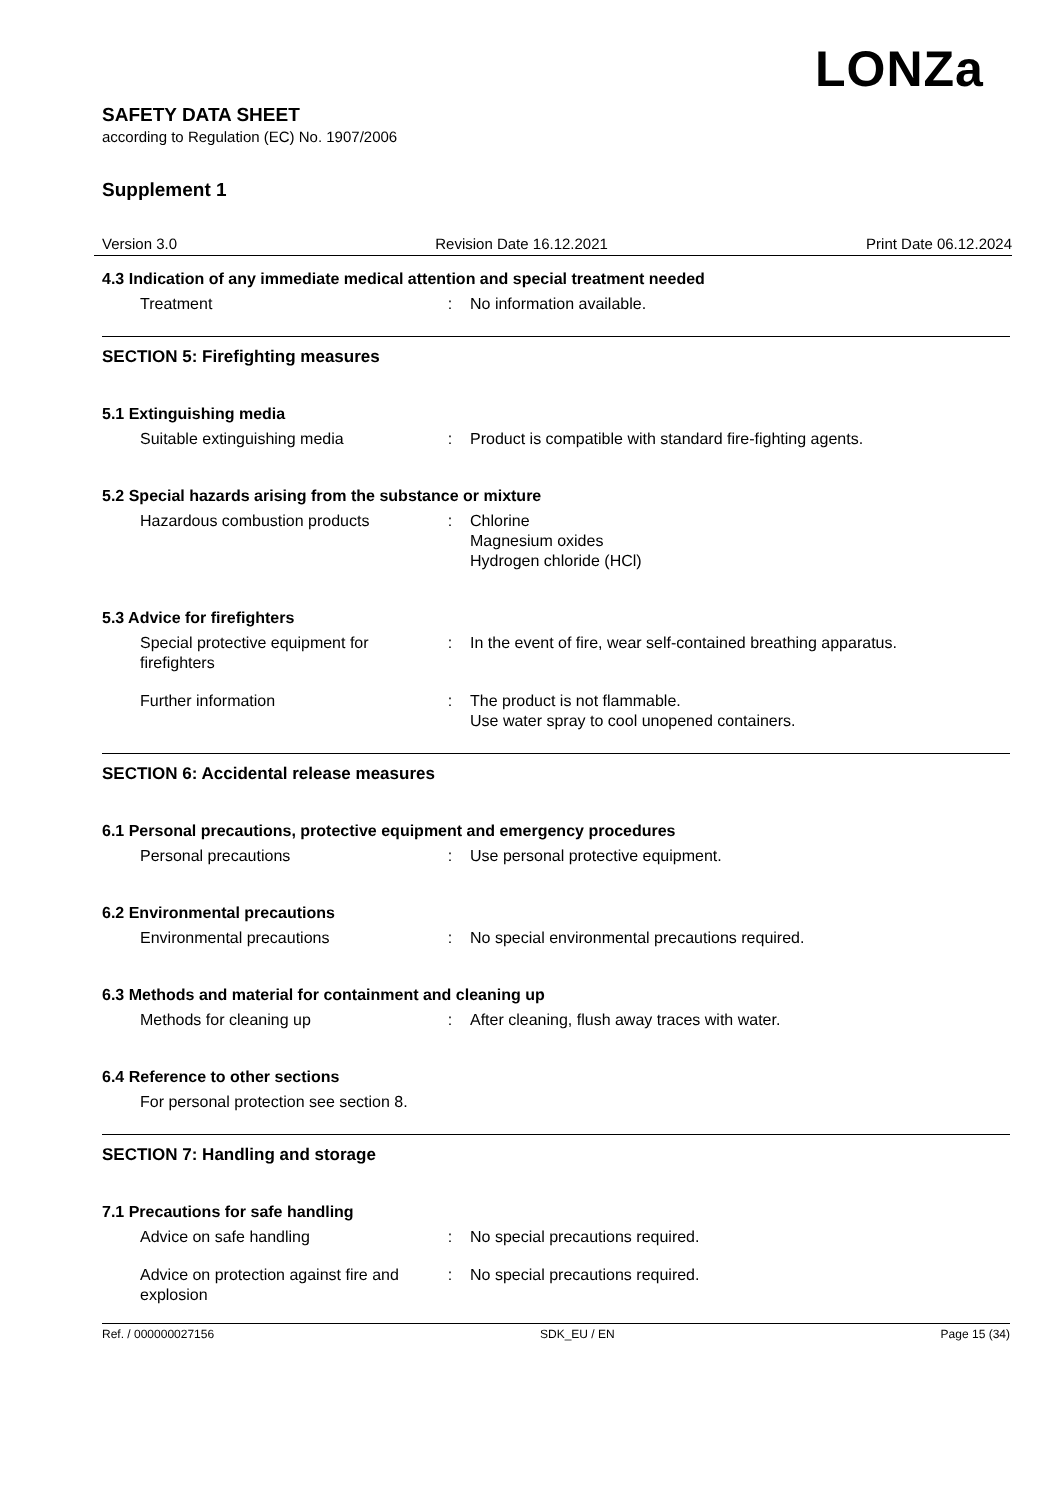LONZa
SAFETY DATA SHEET
according to Regulation (EC) No. 1907/2006
Supplement 1
Version 3.0 Revision Date 16.12.2021 Print Date 06.12.2024
4.3 Indication of any immediate medical attention and special treatment needed
Treatment : No information available.
SECTION 5: Firefighting measures
5.1 Extinguishing media
Suitable extinguishing media : Product is compatible with standard fire-fighting agents.
5.2 Special hazards arising from the substance or mixture
Hazardous combustion products : Chlorine
Magnesium oxides
Hydrogen chloride (HCl)
5.3 Advice for firefighters
Special protective equipment for firefighters
: In the event of fire, wear self-contained breathing apparatus.
Further information : The product is not flammable.
Use water spray to cool unopened containers.
SECTION 6: Accidental release measures
6.1 Personal precautions, protective equipment and emergency procedures
Personal precautions : Use personal protective equipment.
6.2 Environmental precautions
Environmental precautions : No special environmental precautions required.
6.3 Methods and material for containment and cleaning up
Methods for cleaning up : After cleaning, flush away traces with water.
6.4 Reference to other sections
For personal protection see section 8.
SECTION 7: Handling and storage
7.1 Precautions for safe handling
Advice on safe handling : No special precautions required.
Advice on protection against fire and explosion
: No special precautions required.
Ref. / 000000027156 SDK_EU / EN Page 15 (34)